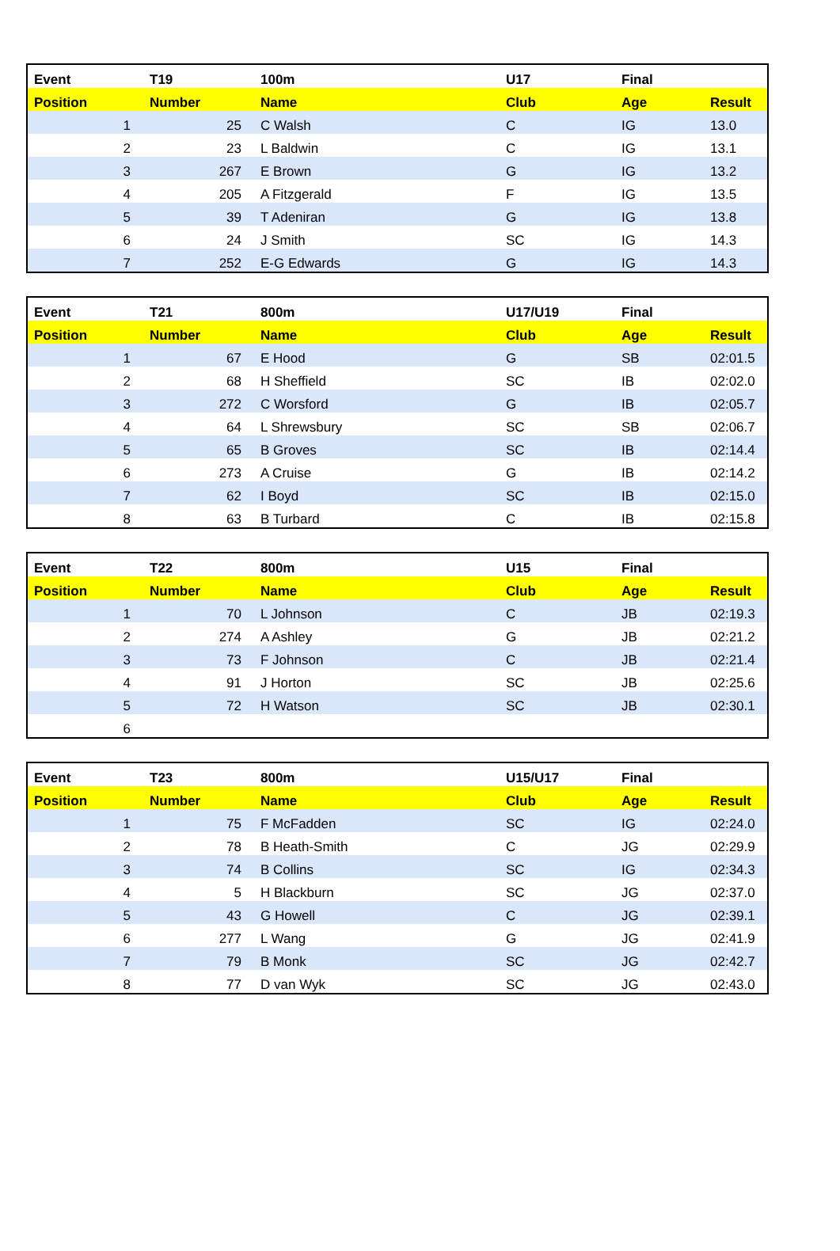| Event | T19 | 100m | U17 | Final | |
| --- | --- | --- | --- | --- | --- |
| Position | Number | Name | Club | Age | Result |
| 1 | 25 | C Walsh | C | IG | 13.0 |
| 2 | 23 | L Baldwin | C | IG | 13.1 |
| 3 | 267 | E Brown | G | IG | 13.2 |
| 4 | 205 | A Fitzgerald | F | IG | 13.5 |
| 5 | 39 | T Adeniran | G | IG | 13.8 |
| 6 | 24 | J Smith | SC | IG | 14.3 |
| 7 | 252 | E-G Edwards | G | IG | 14.3 |
| Event | T21 | 800m | U17/U19 | Final | |
| --- | --- | --- | --- | --- | --- |
| Position | Number | Name | Club | Age | Result |
| 1 | 67 | E Hood | G | SB | 02:01.5 |
| 2 | 68 | H Sheffield | SC | IB | 02:02.0 |
| 3 | 272 | C Worsford | G | IB | 02:05.7 |
| 4 | 64 | L Shrewsbury | SC | SB | 02:06.7 |
| 5 | 65 | B Groves | SC | IB | 02:14.4 |
| 6 | 273 | A Cruise | G | IB | 02:14.2 |
| 7 | 62 | I Boyd | SC | IB | 02:15.0 |
| 8 | 63 | B Turbard | C | IB | 02:15.8 |
| Event | T22 | 800m | U15 | Final | |
| --- | --- | --- | --- | --- | --- |
| Position | Number | Name | Club | Age | Result |
| 1 | 70 | L Johnson | C | JB | 02:19.3 |
| 2 | 274 | A Ashley | G | JB | 02:21.2 |
| 3 | 73 | F Johnson | C | JB | 02:21.4 |
| 4 | 91 | J Horton | SC | JB | 02:25.6 |
| 5 | 72 | H Watson | SC | JB | 02:30.1 |
| 6 | | | | | |
| Event | T23 | 800m | U15/U17 | Final | |
| --- | --- | --- | --- | --- | --- |
| Position | Number | Name | Club | Age | Result |
| 1 | 75 | F McFadden | SC | IG | 02:24.0 |
| 2 | 78 | B Heath-Smith | C | JG | 02:29.9 |
| 3 | 74 | B Collins | SC | IG | 02:34.3 |
| 4 | 5 | H Blackburn | SC | JG | 02:37.0 |
| 5 | 43 | G Howell | C | JG | 02:39.1 |
| 6 | 277 | L Wang | G | JG | 02:41.9 |
| 7 | 79 | B Monk | SC | JG | 02:42.7 |
| 8 | 77 | D van Wyk | SC | JG | 02:43.0 |